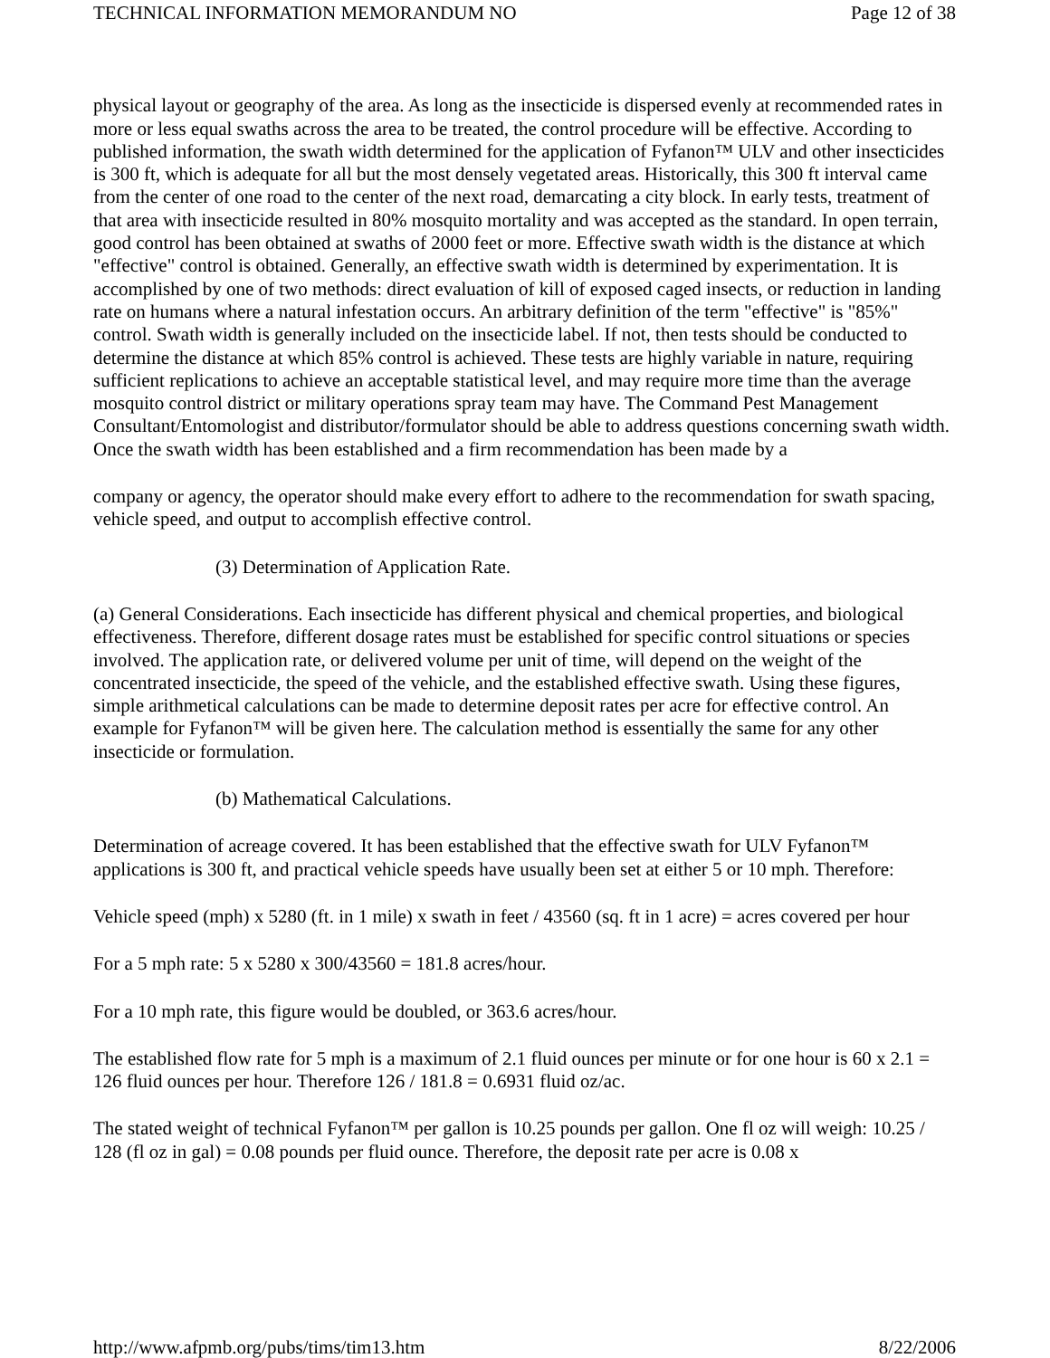TECHNICAL INFORMATION MEMORANDUM NO Page 12 of 38
physical layout or geography of the area. As long as the insecticide is dispersed evenly at recommended rates in more or less equal swaths across the area to be treated, the control procedure will be effective. According to published information, the swath width determined for the application of Fyfanon™ ULV and other insecticides is 300 ft, which is adequate for all but the most densely vegetated areas. Historically, this 300 ft interval came from the center of one road to the center of the next road, demarcating a city block. In early tests, treatment of that area with insecticide resulted in 80% mosquito mortality and was accepted as the standard. In open terrain, good control has been obtained at swaths of 2000 feet or more. Effective swath width is the distance at which "effective" control is obtained. Generally, an effective swath width is determined by experimentation. It is accomplished by one of two methods: direct evaluation of kill of exposed caged insects, or reduction in landing rate on humans where a natural infestation occurs. An arbitrary definition of the term "effective" is "85%" control. Swath width is generally included on the insecticide label. If not, then tests should be conducted to determine the distance at which 85% control is achieved. These tests are highly variable in nature, requiring sufficient replications to achieve an acceptable statistical level, and may require more time than the average mosquito control district or military operations spray team may have. The Command Pest Management Consultant/Entomologist and distributor/formulator should be able to address questions concerning swath width. Once the swath width has been established and a firm recommendation has been made by a
company or agency, the operator should make every effort to adhere to the recommendation for swath spacing, vehicle speed, and output to accomplish effective control.
(3) Determination of Application Rate.
(a) General Considerations. Each insecticide has different physical and chemical properties, and biological effectiveness. Therefore, different dosage rates must be established for specific control situations or species involved. The application rate, or delivered volume per unit of time, will depend on the weight of the concentrated insecticide, the speed of the vehicle, and the established effective swath. Using these figures, simple arithmetical calculations can be made to determine deposit rates per acre for effective control. An example for Fyfanon™ will be given here. The calculation method is essentially the same for any other insecticide or formulation.
(b) Mathematical Calculations.
Determination of acreage covered. It has been established that the effective swath for ULV Fyfanon™ applications is 300 ft, and practical vehicle speeds have usually been set at either 5 or 10 mph. Therefore:
Vehicle speed (mph) x 5280 (ft. in 1 mile) x swath in feet / 43560 (sq. ft in 1 acre) = acres covered per hour
For a 5 mph rate: 5 x 5280 x 300/43560 = 181.8 acres/hour.
For a 10 mph rate, this figure would be doubled, or 363.6 acres/hour.
The established flow rate for 5 mph is a maximum of 2.1 fluid ounces per minute or for one hour is 60 x 2.1 = 126 fluid ounces per hour. Therefore 126 / 181.8 = 0.6931 fluid oz/ac.
The stated weight of technical Fyfanon™ per gallon is 10.25 pounds per gallon. One fl oz will weigh: 10.25 / 128 (fl oz in gal) = 0.08 pounds per fluid ounce. Therefore, the deposit rate per acre is 0.08 x
http://www.afpmb.org/pubs/tims/tim13.htm 8/22/2006